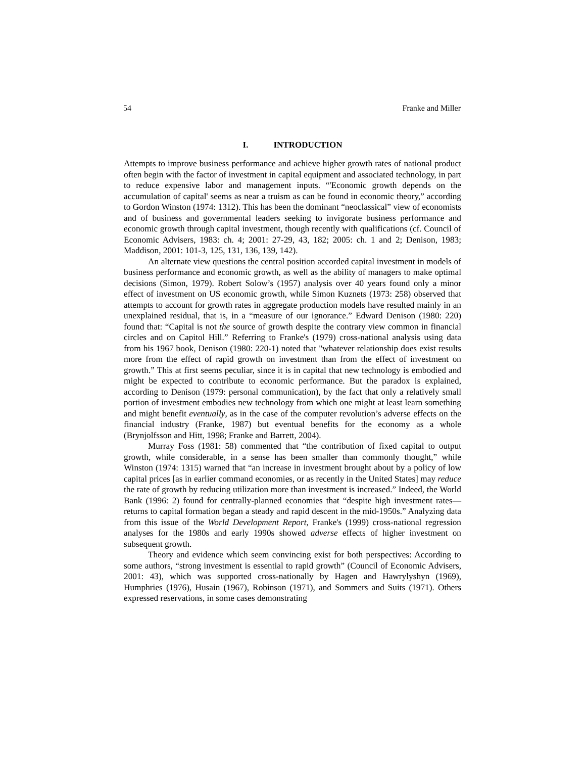54 Franke and Miller
I. INTRODUCTION
Attempts to improve business performance and achieve higher growth rates of national product often begin with the factor of investment in capital equipment and associated technology, in part to reduce expensive labor and management inputs. “'Economic growth depends on the accumulation of capital' seems as near a truism as can be found in economic theory,” according to Gordon Winston (1974: 1312). This has been the dominant “neoclassical” view of economists and of business and governmental leaders seeking to invigorate business performance and economic growth through capital investment, though recently with qualifications (cf. Council of Economic Advisers, 1983: ch. 4; 2001: 27-29, 43, 182; 2005: ch. 1 and 2; Denison, 1983; Maddison, 2001: 101-3, 125, 131, 136, 139, 142).
An alternate view questions the central position accorded capital investment in models of business performance and economic growth, as well as the ability of managers to make optimal decisions (Simon, 1979). Robert Solow’s (1957) analysis over 40 years found only a minor effect of investment on US economic growth, while Simon Kuznets (1973: 258) observed that attempts to account for growth rates in aggregate production models have resulted mainly in an unexplained residual, that is, in a “measure of our ignorance.” Edward Denison (1980: 220) found that: “Capital is not the source of growth despite the contrary view common in financial circles and on Capitol Hill.” Referring to Franke's (1979) cross-national analysis using data from his 1967 book, Denison (1980: 220-1) noted that "whatever relationship does exist results more from the effect of rapid growth on investment than from the effect of investment on growth.” This at first seems peculiar, since it is in capital that new technology is embodied and might be expected to contribute to economic performance. But the paradox is explained, according to Denison (1979: personal communication), by the fact that only a relatively small portion of investment embodies new technology from which one might at least learn something and might benefit eventually, as in the case of the computer revolution’s adverse effects on the financial industry (Franke, 1987) but eventual benefits for the economy as a whole (Brynjolfsson and Hitt, 1998; Franke and Barrett, 2004).
Murray Foss (1981: 58) commented that “the contribution of fixed capital to output growth, while considerable, in a sense has been smaller than commonly thought,” while Winston (1974: 1315) warned that “an increase in investment brought about by a policy of low capital prices [as in earlier command economies, or as recently in the United States] may reduce the rate of growth by reducing utilization more than investment is increased.” Indeed, the World Bank (1996: 2) found for centrally-planned economies that “despite high investment rates—returns to capital formation began a steady and rapid descent in the mid-1950s.” Analyzing data from this issue of the World Development Report, Franke's (1999) cross-national regression analyses for the 1980s and early 1990s showed adverse effects of higher investment on subsequent growth.
Theory and evidence which seem convincing exist for both perspectives: According to some authors, “strong investment is essential to rapid growth” (Council of Economic Advisers, 2001: 43), which was supported cross-nationally by Hagen and Hawrylyshyn (1969), Humphries (1976), Husain (1967), Robinson (1971), and Sommers and Suits (1971). Others expressed reservations, in some cases demonstrating